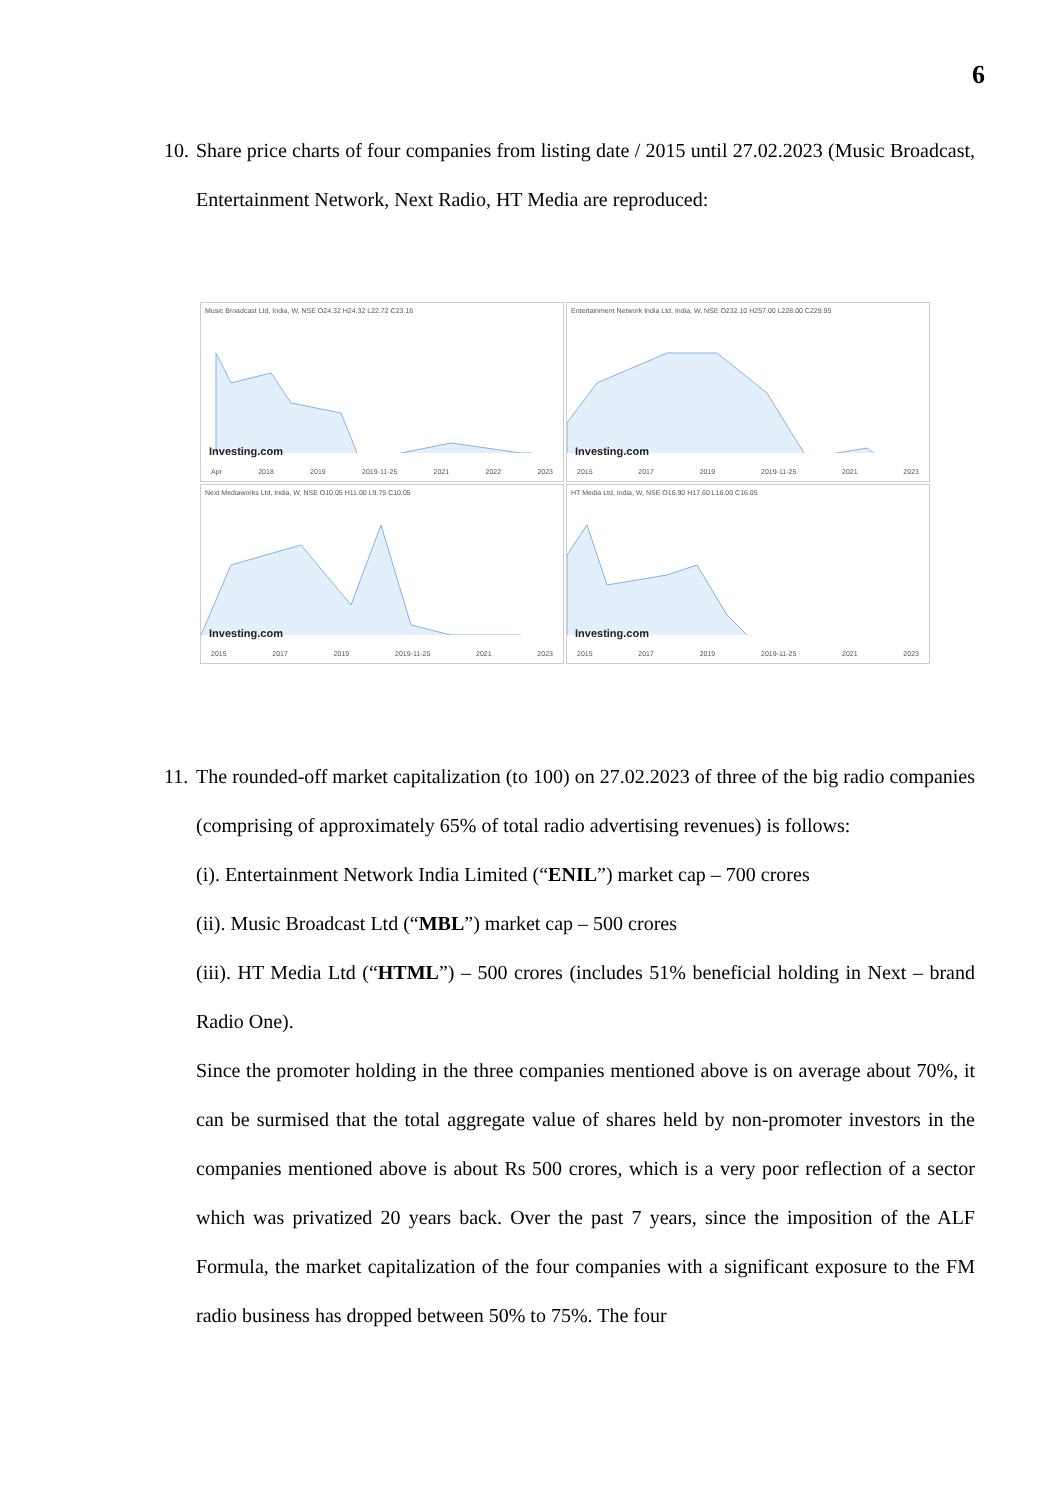6
10. Share price charts of four companies from listing date / 2015 until 27.02.2023 (Music Broadcast, Entertainment Network, Next Radio, HT Media are reproduced:
Music Broadcast Ltd, India, W, NSE O24.32 H24.32 L22.72 C23.16
Investing.com
Apr 2018 2019 2019-11-25 2021 2022 2023
Entertainment Network India Ltd, India, W, NSE O232.10 H257.00 L228.00 C229.95
Investing.com
2015 2017 2019 2019-11-25 2021 2023
Next Mediaworks Ltd, India, W, NSE O10.05 H11.00 L9.75 C10.05
Investing.com
2015 2017 2019 2019-11-25 2021 2023
HT Media Ltd, India, W, NSE O16.90 H17.60 L16.00 C16.05
Investing.com
2015 2017 2019 2019-11-25 2021 2023
11. The rounded-off market capitalization (to 100) on 27.02.2023 of three of the big radio companies (comprising of approximately 65% of total radio advertising revenues) is follows:
(i). Entertainment Network India Limited (“ENIL”) market cap – 700 crores
(ii). Music Broadcast Ltd (“MBL”) market cap – 500 crores
(iii). HT Media Ltd (“HTML”) – 500 crores (includes 51% beneficial holding in Next – brand Radio One).
Since the promoter holding in the three companies mentioned above is on average about 70%, it can be surmised that the total aggregate value of shares held by non-promoter investors in the companies mentioned above is about Rs 500 crores, which is a very poor reflection of a sector which was privatized 20 years back. Over the past 7 years, since the imposition of the ALF Formula, the market capitalization of the four companies with a significant exposure to the FM radio business has dropped between 50% to 75%. The four